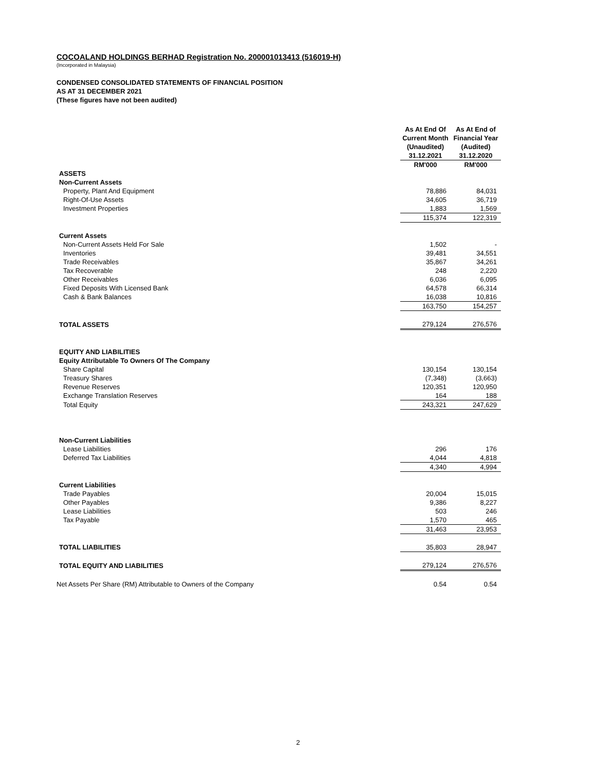COCOALAND HOLDINGS BERHAD Registration No. 200001013413 (516019-H)
(Incorporated in Malaysia)
CONDENSED CONSOLIDATED STATEMENTS OF FINANCIAL POSITION
AS AT 31 DECEMBER 2021
(These figures have not been audited)
| | As At End Of Current Month (Unaudited) 31.12.2021 RM'000 | | As At End of Financial Year (Audited) 31.12.2020 RM'000 |
| --- | --- | --- | --- |
| ASSETS | | | |
| Non-Current Assets | | | |
| Property, Plant And Equipment | 78,886 | | 84,031 |
| Right-Of-Use Assets | 34,605 | | 36,719 |
| Investment Properties | 1,883 | | 1,569 |
| | 115,374 | | 122,319 |
| Current Assets | | | |
| Non-Current Assets Held For Sale | 1,502 | | - |
| Inventories | 39,481 | | 34,551 |
| Trade Receivables | 35,867 | | 34,261 |
| Tax Recoverable | 248 | | 2,220 |
| Other Receivables | 6,036 | | 6,095 |
| Fixed Deposits With Licensed Bank | 64,578 | | 66,314 |
| Cash & Bank Balances | 16,038 | | 10,816 |
| | 163,750 | | 154,257 |
| TOTAL ASSETS | 279,124 | | 276,576 |
| EQUITY AND LIABILITIES | | | |
| Equity Attributable To Owners Of The Company | | | |
| Share Capital | 130,154 | | 130,154 |
| Treasury Shares | (7,348) | | (3,663) |
| Revenue Reserves | 120,351 | | 120,950 |
| Exchange Translation Reserves | 164 | | 188 |
| Total Equity | 243,321 | | 247,629 |
| Non-Current Liabilities | | | |
| Lease Liabilities | 296 | | 176 |
| Deferred Tax Liabilities | 4,044 | | 4,818 |
| | 4,340 | | 4,994 |
| Current Liabilities | | | |
| Trade Payables | 20,004 | | 15,015 |
| Other Payables | 9,386 | | 8,227 |
| Lease Liabilities | 503 | | 246 |
| Tax Payable | 1,570 | | 465 |
| | 31,463 | | 23,953 |
| TOTAL LIABILITIES | 35,803 | | 28,947 |
| TOTAL EQUITY AND LIABILITIES | 279,124 | | 276,576 |
| Net Assets Per Share (RM) Attributable to Owners of the Company | 0.54 | | 0.54 |
2